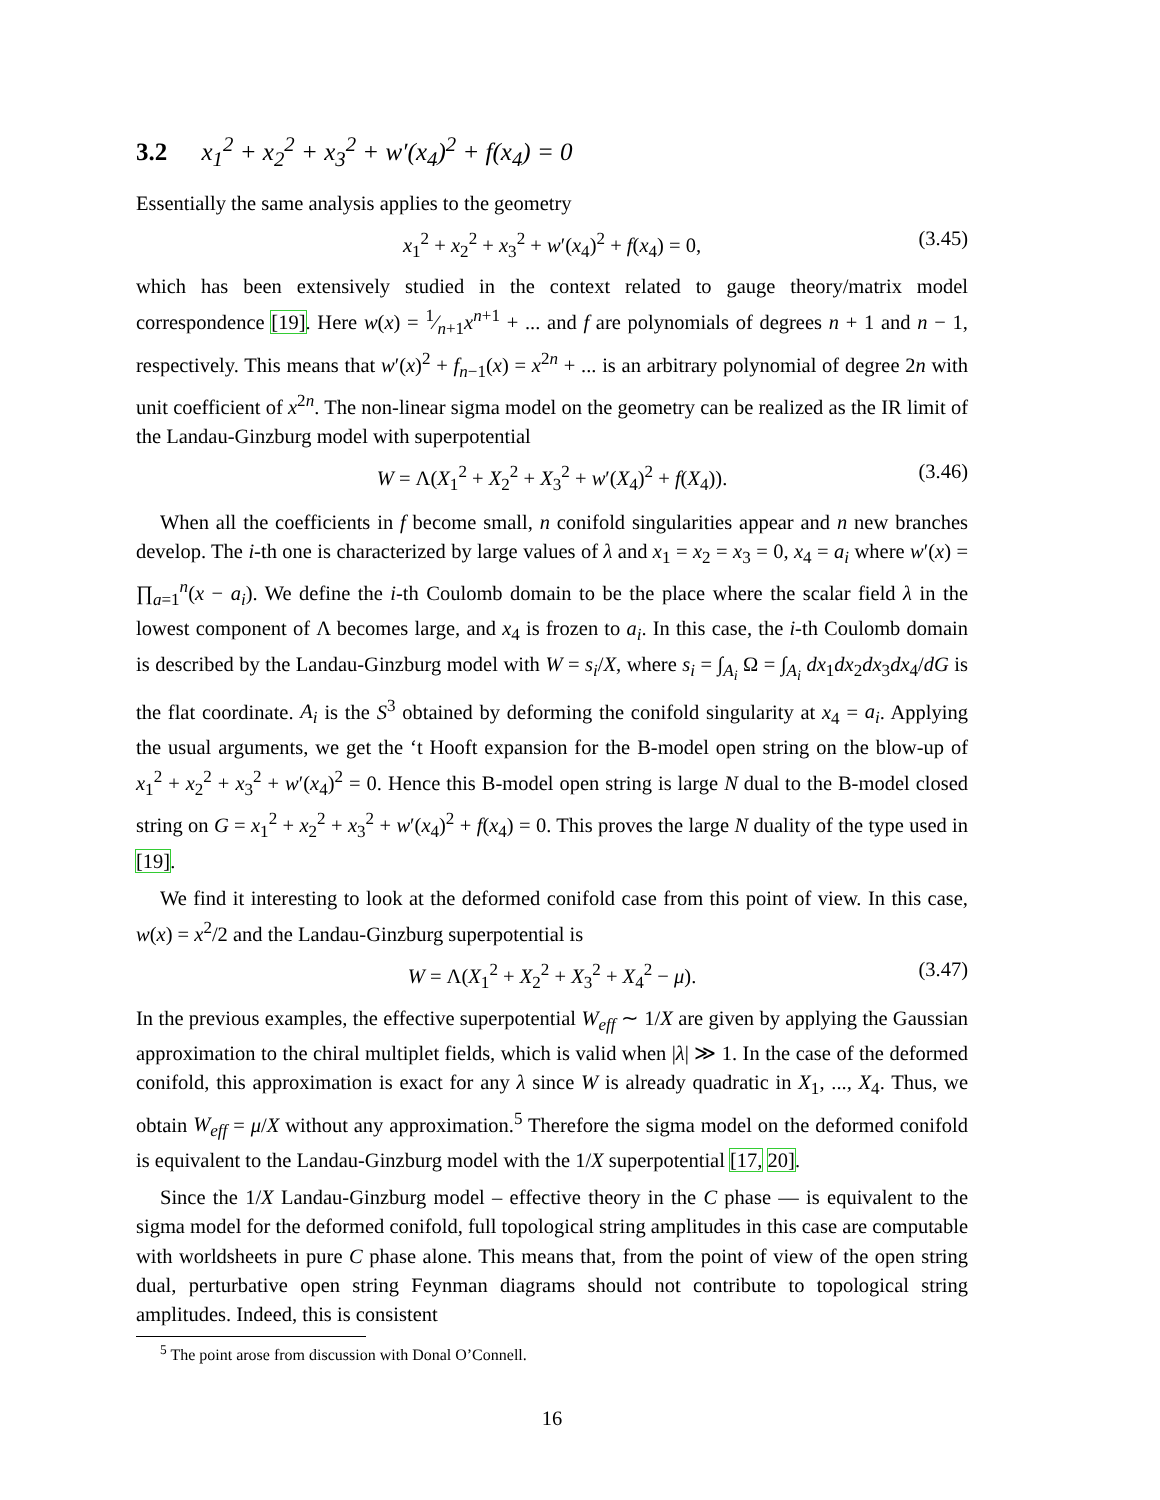3.2 x<sub>1</sub><sup>2</sup> + x<sub>2</sub><sup>2</sup> + x<sub>3</sub><sup>2</sup> + w′(x<sub>4</sub>)<sup>2</sup> + f(x<sub>4</sub>) = 0
Essentially the same analysis applies to the geometry
x<sub>1</sub><sup>2</sup> + x<sub>2</sub><sup>2</sup> + x<sub>3</sub><sup>2</sup> + w′(x<sub>4</sub>)<sup>2</sup> + f(x<sub>4</sub>) = 0, (3.45)
which has been extensively studied in the context related to gauge theory/matrix model correspondence [19]. Here w(x) = 1⁄n+1x<sup>n+1</sup> + ... and f are polynomials of degrees n + 1 and n − 1, respectively. This means that w′(x)<sup>2</sup> + f<sub>n−1</sub>(x) = x<sup>2n</sup> + ... is an arbitrary polynomial of degree 2n with unit coefficient of x<sup>2n</sup>. The non-linear sigma model on the geometry can be realized as the IR limit of the Landau-Ginzburg model with superpotential
W = Λ(X<sub>1</sub><sup>2</sup> + X<sub>2</sub><sup>2</sup> + X<sub>3</sub><sup>2</sup> + w′(X<sub>4</sub>)<sup>2</sup> + f(X<sub>4</sub>)). (3.46)
When all the coefficients in f become small, n conifold singularities appear and n new branches develop. The i-th one is characterized by large values of λ and x<sub>1</sub> = x<sub>2</sub> = x<sub>3</sub> = 0, x<sub>4</sub> = a<sub>i</sub> where w′(x) = ∏<sub>a=1</sub><sup>n</sup>(x − a<sub>i</sub>). We define the i-th Coulomb domain to be the place where the scalar field λ in the lowest component of Λ becomes large, and x<sub>4</sub> is frozen to a<sub>i</sub>. In this case, the i-th Coulomb domain is described by the Landau-Ginzburg model with W = s<sub>i</sub>/X, where s<sub>i</sub> = ∫<sub>A<sub>i</sub></sub> Ω = ∫<sub>A<sub>i</sub></sub> dx<sub>1</sub>dx<sub>2</sub>dx<sub>3</sub>dx<sub>4</sub>/dG is the flat coordinate. A<sub>i</sub> is the S<sup>3</sup> obtained by deforming the conifold singularity at x<sub>4</sub> = a<sub>i</sub>. Applying the usual arguments, we get the ‘t Hooft expansion for the B-model open string on the blow-up of x<sub>1</sub><sup>2</sup> + x<sub>2</sub><sup>2</sup> + x<sub>3</sub><sup>2</sup> + w′(x<sub>4</sub>)<sup>2</sup> = 0. Hence this B-model open string is large N dual to the B-model closed string on G = x<sub>1</sub><sup>2</sup> + x<sub>2</sub><sup>2</sup> + x<sub>3</sub><sup>2</sup> + w′(x<sub>4</sub>)<sup>2</sup> + f(x<sub>4</sub>) = 0. This proves the large N duality of the type used in [19].
We find it interesting to look at the deformed conifold case from this point of view. In this case, w(x) = x<sup>2</sup>/2 and the Landau-Ginzburg superpotential is
W = Λ(X<sub>1</sub><sup>2</sup> + X<sub>2</sub><sup>2</sup> + X<sub>3</sub><sup>2</sup> + X<sub>4</sub><sup>2</sup> − μ). (3.47)
In the previous examples, the effective superpotential W<sub>eff</sub> ∼ 1/X are given by applying the Gaussian approximation to the chiral multiplet fields, which is valid when |λ| ≫ 1. In the case of the deformed conifold, this approximation is exact for any λ since W is already quadratic in X<sub>1</sub>, ..., X<sub>4</sub>. Thus, we obtain W<sub>eff</sub> = μ/X without any approximation.<sup>5</sup> Therefore the sigma model on the deformed conifold is equivalent to the Landau-Ginzburg model with the 1/X superpotential [17, 20].
Since the 1/X Landau-Ginzburg model – effective theory in the C phase — is equivalent to the sigma model for the deformed conifold, full topological string amplitudes in this case are computable with worldsheets in pure C phase alone. This means that, from the point of view of the open string dual, perturbative open string Feynman diagrams should not contribute to topological string amplitudes. Indeed, this is consistent
<sup>5</sup> The point arose from discussion with Donal O’Connell.
16